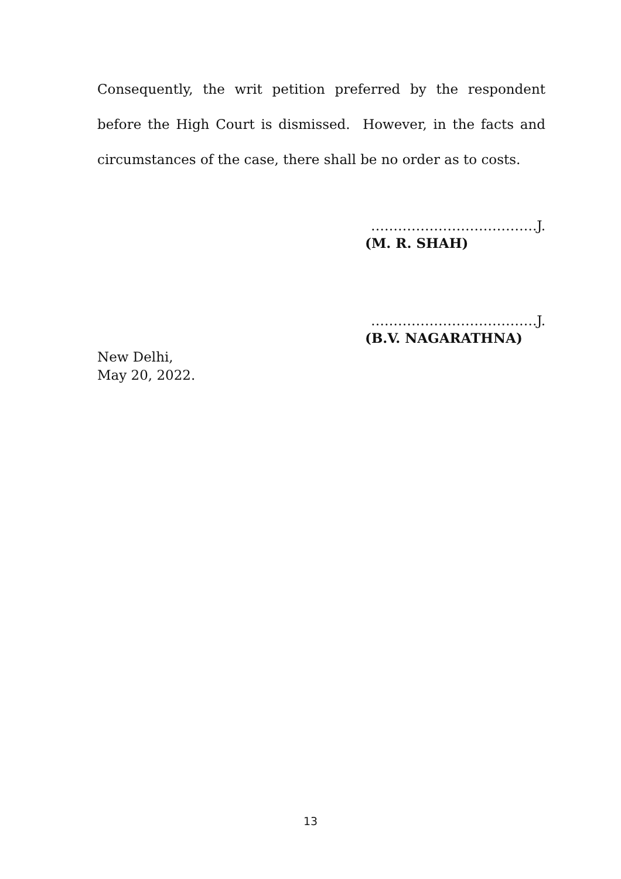Consequently, the writ petition preferred by the respondent before the High Court is dismissed. However, in the facts and circumstances of the case, there shall be no order as to costs.
……………………………….J.
(M. R. SHAH)
……………………………….J.
(B.V. NAGARATHNA)
New Delhi,
May 20, 2022.
13